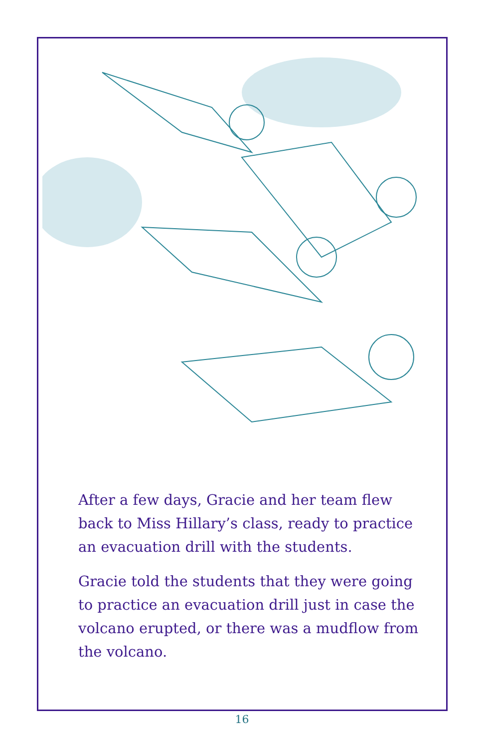After a few days, Gracie and her team flew back to Miss Hillary’s class, ready to practice an evacuation drill with the students.
Gracie told the students that they were going to practice an evacuation drill just in case the volcano erupted, or there was a mudflow from the volcano.
16